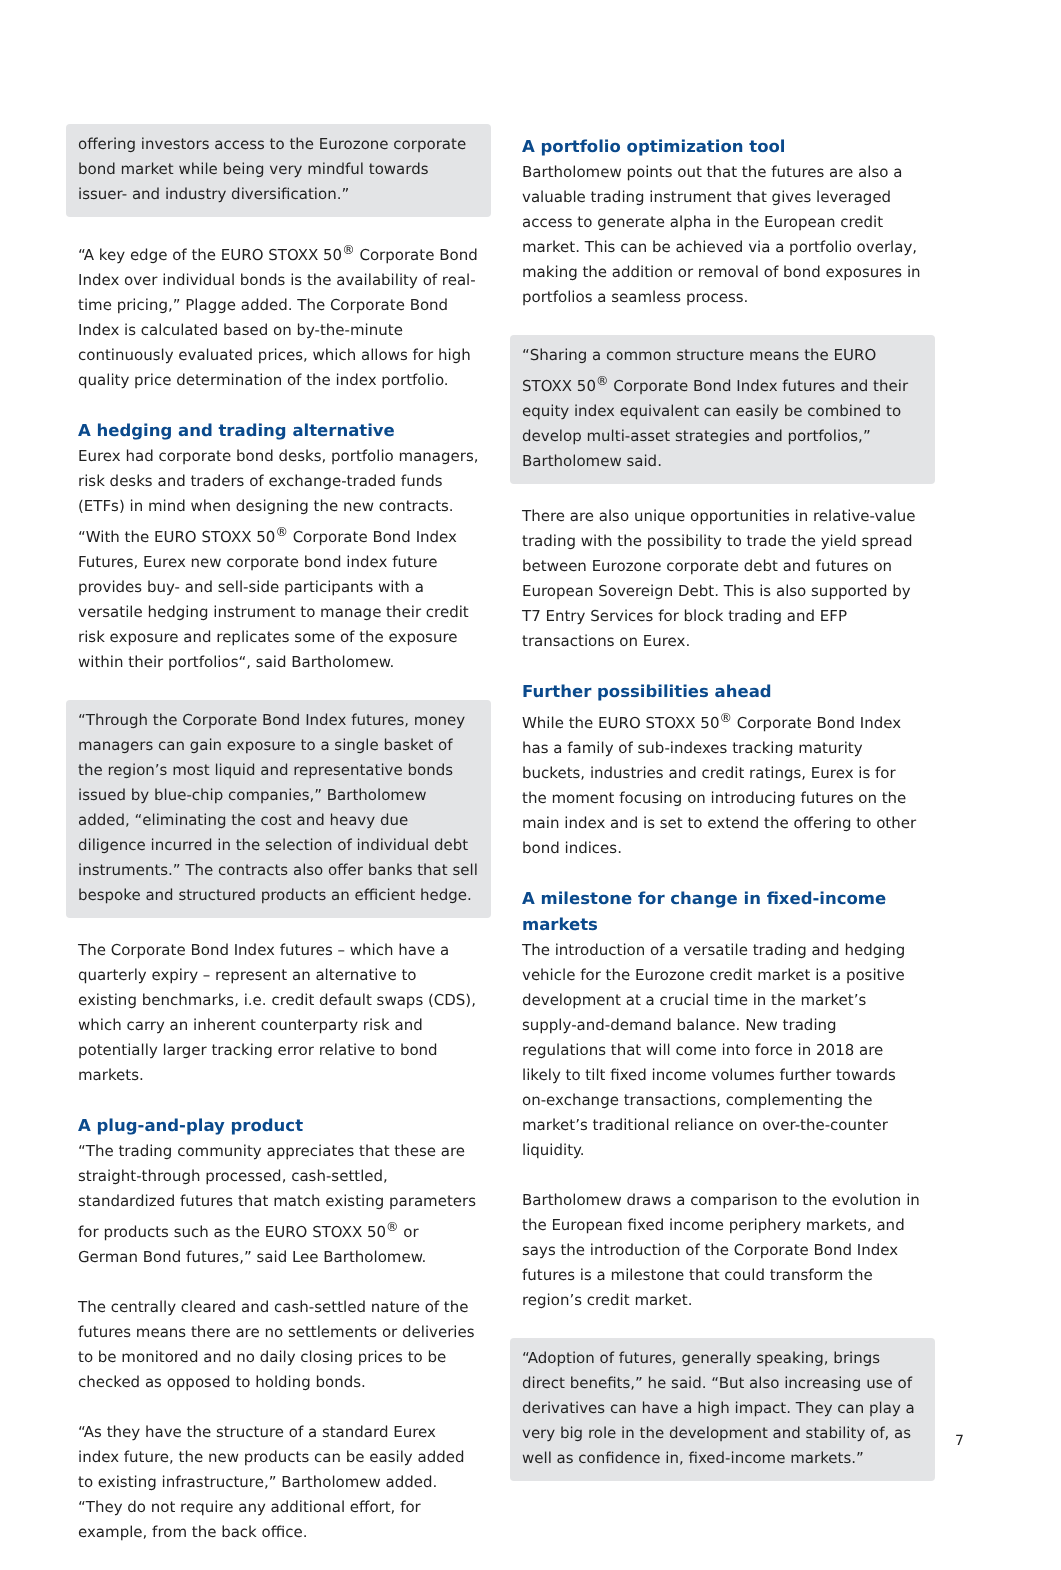offering investors access to the Eurozone corporate bond market while being very mindful towards issuer- and industry diversification.”
“A key edge of the EURO STOXX 50<sup>®</sup> Corporate Bond Index over individual bonds is the availability of real-time pricing,” Plagge added. The Corporate Bond Index is calculated based on by-the-minute continuously evaluated prices, which allows for high quality price determination of the index portfolio.
A hedging and trading alternative
Eurex had corporate bond desks, portfolio managers, risk desks and traders of exchange-traded funds (ETFs) in mind when designing the new contracts. “With the EURO STOXX 50<sup>®</sup> Corporate Bond Index Futures, Eurex new corporate bond index future provides buy- and sell-side participants with a versatile hedging instrument to manage their credit risk exposure and replicates some of the exposure within their portfolios“, said Bartholomew.
“Through the Corporate Bond Index futures, money managers can gain exposure to a single basket of the region’s most liquid and representative bonds issued by blue-chip companies,” Bartholomew added, “eliminating the cost and heavy due diligence incurred in the selection of individual debt instruments.” The contracts also offer banks that sell bespoke and structured products an efficient hedge.
The Corporate Bond Index futures – which have a quarterly expiry – represent an alternative to existing benchmarks, i.e. credit default swaps (CDS), which carry an inherent counterparty risk and potentially larger tracking error relative to bond markets.
A plug-and-play product
“The trading community appreciates that these are straight-through processed, cash-settled, standardized futures that match existing parameters for products such as the EURO STOXX 50<sup>®</sup> or German Bond futures,” said Lee Bartholomew.
The centrally cleared and cash-settled nature of the futures means there are no settlements or deliveries to be monitored and no daily closing prices to be checked as opposed to holding bonds.
“As they have the structure of a standard Eurex index future, the new products can be easily added to existing infrastructure,” Bartholomew added. “They do not require any additional effort, for example, from the back office.
A portfolio optimization tool
Bartholomew points out that the futures are also a valuable trading instrument that gives leveraged access to generate alpha in the European credit market. This can be achieved via a portfolio overlay, making the addition or removal of bond exposures in portfolios a seamless process.
“Sharing a common structure means the EURO STOXX 50<sup>®</sup> Corporate Bond Index futures and their equity index equivalent can easily be combined to develop multi-asset strategies and portfolios,” Bartholomew said.
There are also unique opportunities in relative-value trading with the possibility to trade the yield spread between Eurozone corporate debt and futures on European Sovereign Debt. This is also supported by T7 Entry Services for block trading and EFP transactions on Eurex.
Further possibilities ahead
While the EURO STOXX 50<sup>®</sup> Corporate Bond Index has a family of sub-indexes tracking maturity buckets, industries and credit ratings, Eurex is for the moment focusing on introducing futures on the main index and is set to extend the offering to other bond indices.
A milestone for change in fixed-income markets
The introduction of a versatile trading and hedging vehicle for the Eurozone credit market is a positive development at a crucial time in the market’s supply-and-demand balance. New trading regulations that will come into force in 2018 are likely to tilt fixed income volumes further towards on-exchange transactions, complementing the market’s traditional reliance on over-the-counter liquidity.
Bartholomew draws a comparison to the evolution in the European fixed income periphery markets, and says the introduction of the Corporate Bond Index futures is a milestone that could transform the region’s credit market.
“Adoption of futures, generally speaking, brings direct benefits,” he said. “But also increasing use of derivatives can have a high impact. They can play a very big role in the development and stability of, as well as confidence in, fixed-income markets.”
7